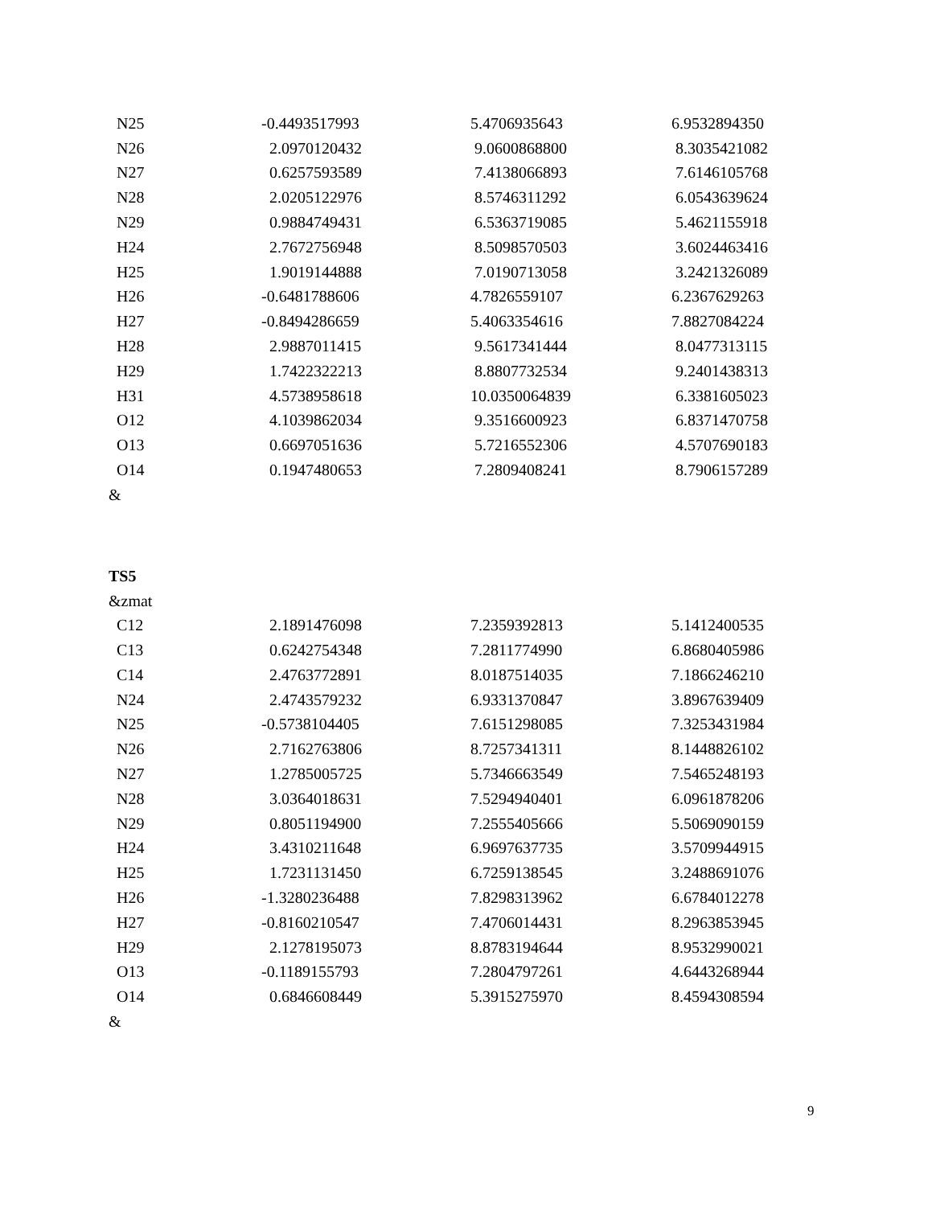| N25 | -0.4493517993 | 5.4706935643 | 6.9532894350 |
| N26 | 2.0970120432 | 9.0600868800 | 8.3035421082 |
| N27 | 0.6257593589 | 7.4138066893 | 7.6146105768 |
| N28 | 2.0205122976 | 8.5746311292 | 6.0543639624 |
| N29 | 0.9884749431 | 6.5363719085 | 5.4621155918 |
| H24 | 2.7672756948 | 8.5098570503 | 3.6024463416 |
| H25 | 1.9019144888 | 7.0190713058 | 3.2421326089 |
| H26 | -0.6481788606 | 4.7826559107 | 6.2367629263 |
| H27 | -0.8494286659 | 5.4063354616 | 7.8827084224 |
| H28 | 2.9887011415 | 9.5617341444 | 8.0477313115 |
| H29 | 1.7422322213 | 8.8807732534 | 9.2401438313 |
| H31 | 4.5738958618 | 10.0350064839 | 6.3381605023 |
| O12 | 4.1039862034 | 9.3516600923 | 6.8371470758 |
| O13 | 0.6697051636 | 5.7216552306 | 4.5707690183 |
| O14 | 0.1947480653 | 7.2809408241 | 8.7906157289 |
&
TS5
&zmat
| C12 | 2.1891476098 | 7.2359392813 | 5.1412400535 |
| C13 | 0.6242754348 | 7.2811774990 | 6.8680405986 |
| C14 | 2.4763772891 | 8.0187514035 | 7.1866246210 |
| N24 | 2.4743579232 | 6.9331370847 | 3.8967639409 |
| N25 | -0.5738104405 | 7.6151298085 | 7.3253431984 |
| N26 | 2.7162763806 | 8.7257341311 | 8.1448826102 |
| N27 | 1.2785005725 | 5.7346663549 | 7.5465248193 |
| N28 | 3.0364018631 | 7.5294940401 | 6.0961878206 |
| N29 | 0.8051194900 | 7.2555405666 | 5.5069090159 |
| H24 | 3.4310211648 | 6.9697637735 | 3.5709944915 |
| H25 | 1.7231131450 | 6.7259138545 | 3.2488691076 |
| H26 | -1.3280236488 | 7.8298313962 | 6.6784012278 |
| H27 | -0.8160210547 | 7.4706014431 | 8.2963853945 |
| H29 | 2.1278195073 | 8.8783194644 | 8.9532990021 |
| O13 | -0.1189155793 | 7.2804797261 | 4.6443268944 |
| O14 | 0.6846608449 | 5.3915275970 | 8.4594308594 |
&
9